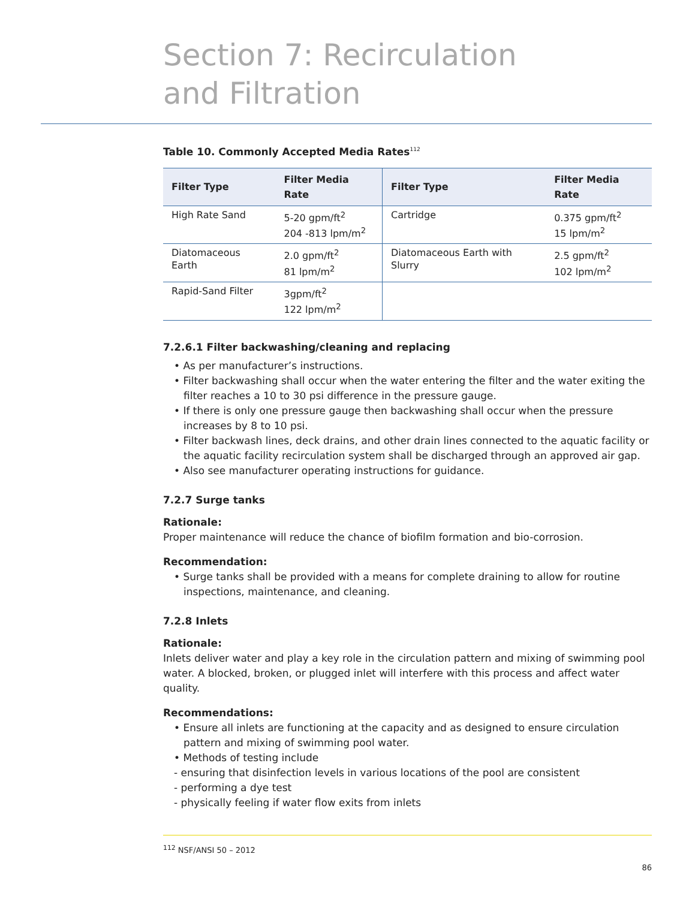Section 7: Recirculation
and Filtration
Table 10. Commonly Accepted Media Rates<sup>112</sup>
| Filter Type | Filter Media Rate | Filter Type | Filter Media Rate |
| --- | --- | --- | --- |
| High Rate Sand | 5-20 gpm/ft<sup>2</sup> 204 -813 lpm/m<sup>2</sup> | Cartridge | 0.375 gpm/ft<sup>2</sup> 15 lpm/m<sup>2</sup> |
| Diatomaceous Earth | 2.0 gpm/ft<sup>2</sup> 81 lpm/m<sup>2</sup> | Diatomaceous Earth with Slurry | 2.5 gpm/ft<sup>2</sup> 102 lpm/m<sup>2</sup> |
| Rapid-Sand Filter | 3gpm/ft<sup>2</sup> 122 lpm/m<sup>2</sup> | | |
7.2.6.1 Filter backwashing/cleaning and replacing
• As per manufacturer’s instructions.
• Filter backwashing shall occur when the water entering the filter and the water exiting the filter reaches a 10 to 30 psi difference in the pressure gauge.
• If there is only one pressure gauge then backwashing shall occur when the pressure increases by 8 to 10 psi.
• Filter backwash lines, deck drains, and other drain lines connected to the aquatic facility or the aquatic facility recirculation system shall be discharged through an approved air gap.
• Also see manufacturer operating instructions for guidance.
7.2.7 Surge tanks
Rationale:
Proper maintenance will reduce the chance of biofilm formation and bio-corrosion.
Recommendation:
• Surge tanks shall be provided with a means for complete draining to allow for routine inspections, maintenance, and cleaning.
7.2.8 Inlets
Rationale:
Inlets deliver water and play a key role in the circulation pattern and mixing of swimming pool water. A blocked, broken, or plugged inlet will interfere with this process and affect water quality.
Recommendations:
• Ensure all inlets are functioning at the capacity and as designed to ensure circulation pattern and mixing of swimming pool water.
• Methods of testing include
- ensuring that disinfection levels in various locations of the pool are consistent
- performing a dye test
- physically feeling if water flow exits from inlets
<sup>112</sup> NSF/ANSI 50 – 2012
86